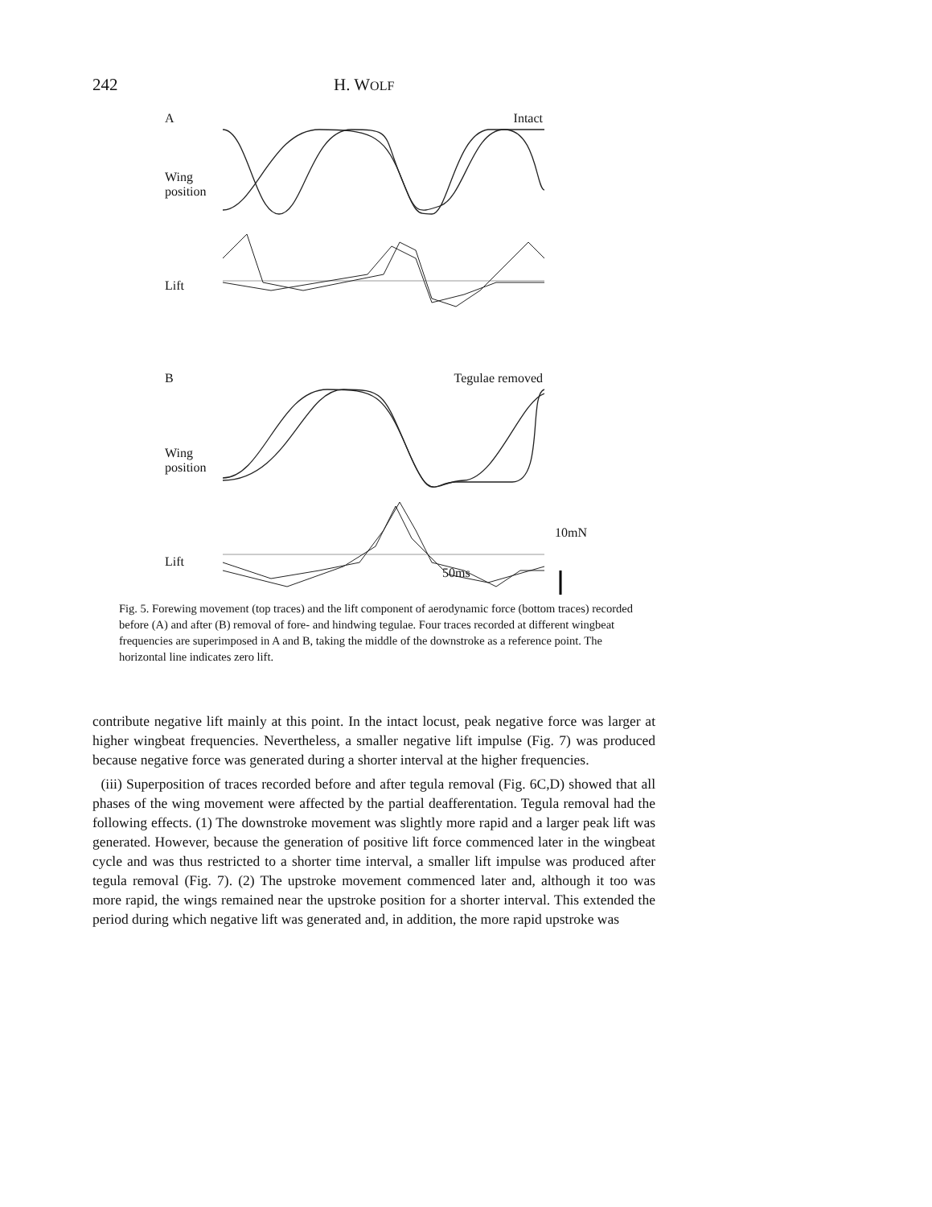242 H. WOLF
A Intact
Wing
position
Lift
B Tegulae removed
Wing
position
Lift
10mN
50ms
Fig. 5. Forewing movement (top traces) and the lift component of aerodynamic force (bottom traces) recorded before (A) and after (B) removal of fore- and hindwing tegulae. Four traces recorded at different wingbeat frequencies are superimposed in A and B, taking the middle of the downstroke as a reference point. The horizontal line indicates zero lift.
contribute negative lift mainly at this point. In the intact locust, peak negative force was larger at higher wingbeat frequencies. Nevertheless, a smaller negative lift impulse (Fig. 7) was produced because negative force was generated during a shorter interval at the higher frequencies.
(iii) Superposition of traces recorded before and after tegula removal (Fig. 6C,D) showed that all phases of the wing movement were affected by the partial deafferentation. Tegula removal had the following effects. (1) The downstroke movement was slightly more rapid and a larger peak lift was generated. However, because the generation of positive lift force commenced later in the wingbeat cycle and was thus restricted to a shorter time interval, a smaller lift impulse was produced after tegula removal (Fig. 7). (2) The upstroke movement commenced later and, although it too was more rapid, the wings remained near the upstroke position for a shorter interval. This extended the period during which negative lift was generated and, in addition, the more rapid upstroke was